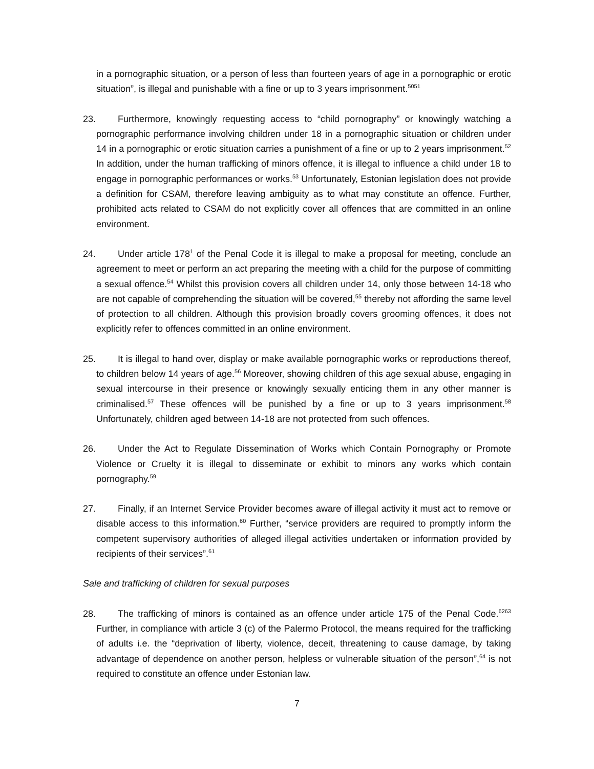in a pornographic situation, or a person of less than fourteen years of age in a pornographic or erotic situation”, is illegal and punishable with a fine or up to 3 years imprisonment.<sup>5051</sup>
23. Furthermore, knowingly requesting access to “child pornography” or knowingly watching a pornographic performance involving children under 18 in a pornographic situation or children under 14 in a pornographic or erotic situation carries a punishment of a fine or up to 2 years imprisonment.<sup>52</sup> In addition, under the human trafficking of minors offence, it is illegal to influence a child under 18 to engage in pornographic performances or works.<sup>53</sup> Unfortunately, Estonian legislation does not provide a definition for CSAM, therefore leaving ambiguity as to what may constitute an offence. Further, prohibited acts related to CSAM do not explicitly cover all offences that are committed in an online environment.
24. Under article 178<sup>1</sup> of the Penal Code it is illegal to make a proposal for meeting, conclude an agreement to meet or perform an act preparing the meeting with a child for the purpose of committing a sexual offence.<sup>54</sup> Whilst this provision covers all children under 14, only those between 14-18 who are not capable of comprehending the situation will be covered,<sup>55</sup> thereby not affording the same level of protection to all children. Although this provision broadly covers grooming offences, it does not explicitly refer to offences committed in an online environment.
25. It is illegal to hand over, display or make available pornographic works or reproductions thereof, to children below 14 years of age.<sup>56</sup> Moreover, showing children of this age sexual abuse, engaging in sexual intercourse in their presence or knowingly sexually enticing them in any other manner is criminalised.<sup>57</sup> These offences will be punished by a fine or up to 3 years imprisonment.<sup>58</sup> Unfortunately, children aged between 14-18 are not protected from such offences.
26. Under the Act to Regulate Dissemination of Works which Contain Pornography or Promote Violence or Cruelty it is illegal to disseminate or exhibit to minors any works which contain pornography.<sup>59</sup>
27. Finally, if an Internet Service Provider becomes aware of illegal activity it must act to remove or disable access to this information.<sup>60</sup> Further, “service providers are required to promptly inform the competent supervisory authorities of alleged illegal activities undertaken or information provided by recipients of their services”.<sup>61</sup>
Sale and trafficking of children for sexual purposes
28. The trafficking of minors is contained as an offence under article 175 of the Penal Code.<sup>6263</sup> Further, in compliance with article 3 (c) of the Palermo Protocol, the means required for the trafficking of adults i.e. the “deprivation of liberty, violence, deceit, threatening to cause damage, by taking advantage of dependence on another person, helpless or vulnerable situation of the person”,<sup>64</sup> is not required to constitute an offence under Estonian law.
7